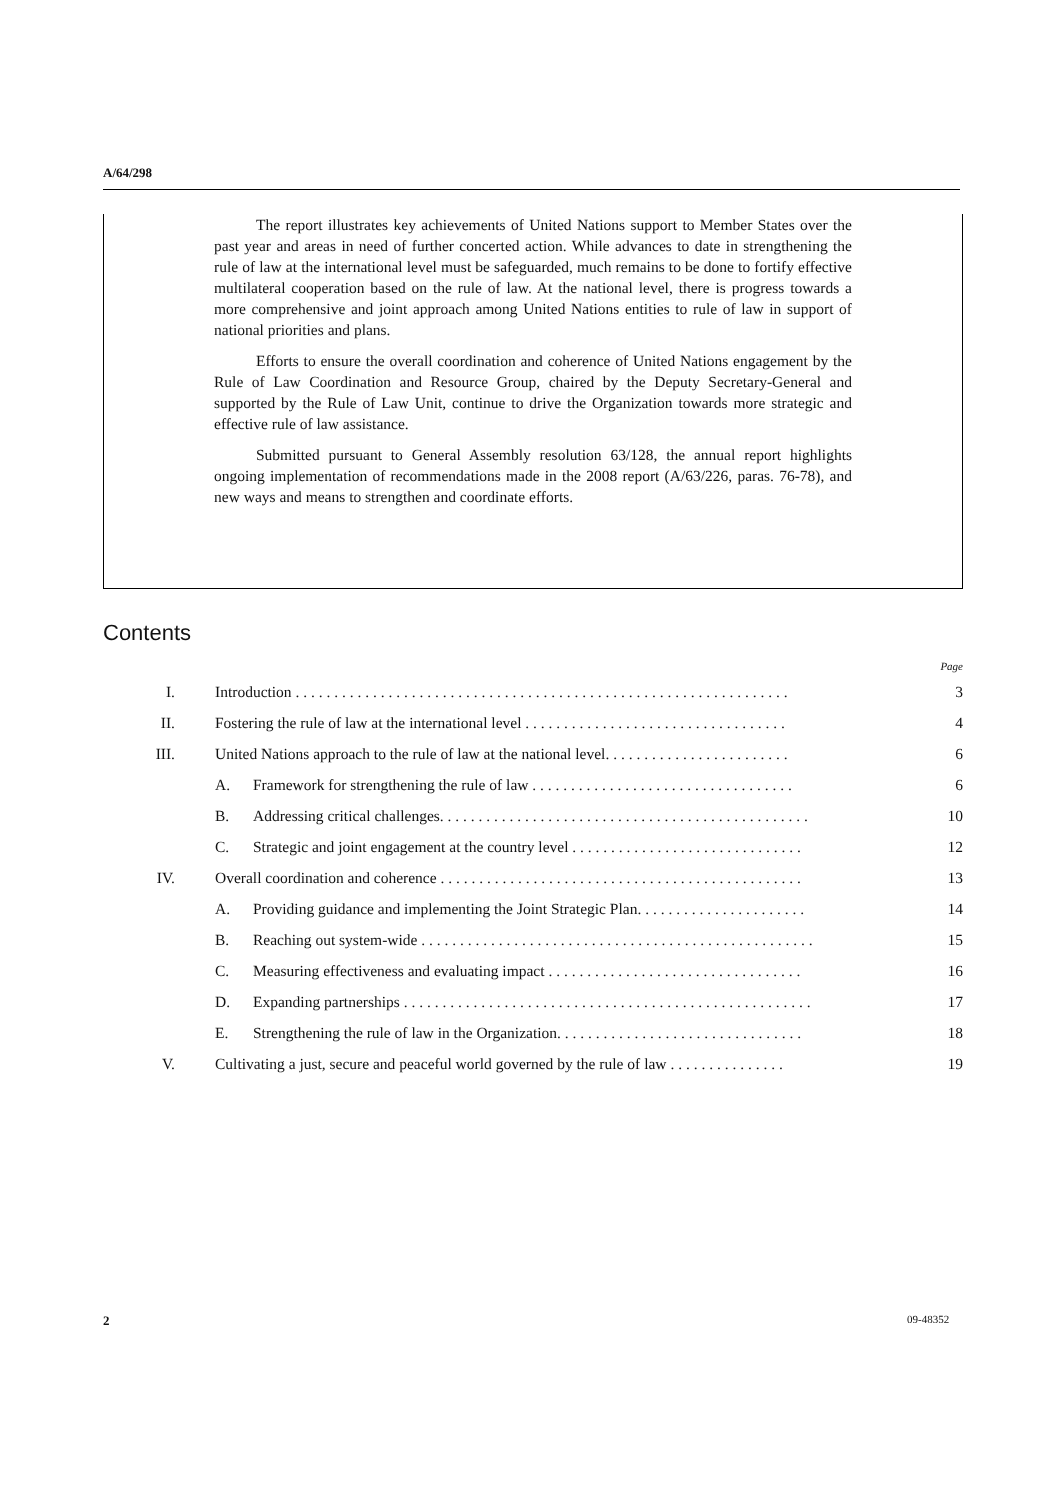A/64/298
The report illustrates key achievements of United Nations support to Member States over the past year and areas in need of further concerted action. While advances to date in strengthening the rule of law at the international level must be safeguarded, much remains to be done to fortify effective multilateral cooperation based on the rule of law. At the national level, there is progress towards a more comprehensive and joint approach among United Nations entities to rule of law in support of national priorities and plans.
Efforts to ensure the overall coordination and coherence of United Nations engagement by the Rule of Law Coordination and Resource Group, chaired by the Deputy Secretary-General and supported by the Rule of Law Unit, continue to drive the Organization towards more strategic and effective rule of law assistance.
Submitted pursuant to General Assembly resolution 63/128, the annual report highlights ongoing implementation of recommendations made in the 2008 report (A/63/226, paras. 76-78), and new ways and means to strengthen and coordinate efforts.
Contents
| Page | | | |
| I. | Introduction . . . . . . . . . . . . . . . . . . . . . . . . . . . . . . . . . . . . . . . . . . . . . . . . . . . . . . . . . . . . . . . . | | 3 |
| II. | Fostering the rule of law at the international level . . . . . . . . . . . . . . . . . . . . . . . . . . . . . . . . . . | | 4 |
| III. | United Nations approach to the rule of law at the national level. . . . . . . . . . . . . . . . . . . . . . . . | | 6 |
| | A. | Framework for strengthening the rule of law . . . . . . . . . . . . . . . . . . . . . . . . . . . . . . . . . . | 6 |
| | B. | Addressing critical challenges. . . . . . . . . . . . . . . . . . . . . . . . . . . . . . . . . . . . . . . . . . . . . . . . | 10 |
| | C. | Strategic and joint engagement at the country level . . . . . . . . . . . . . . . . . . . . . . . . . . . . . . | 12 |
| IV. | Overall coordination and coherence . . . . . . . . . . . . . . . . . . . . . . . . . . . . . . . . . . . . . . . . . . . . . . . | | 13 |
| | A. | Providing guidance and implementing the Joint Strategic Plan. . . . . . . . . . . . . . . . . . . . . . | 14 |
| | B. | Reaching out system-wide . . . . . . . . . . . . . . . . . . . . . . . . . . . . . . . . . . . . . . . . . . . . . . . . . . . | 15 |
| | C. | Measuring effectiveness and evaluating impact . . . . . . . . . . . . . . . . . . . . . . . . . . . . . . . . . | 16 |
| | D. | Expanding partnerships . . . . . . . . . . . . . . . . . . . . . . . . . . . . . . . . . . . . . . . . . . . . . . . . . . . . . | 17 |
| | E. | Strengthening the rule of law in the Organization. . . . . . . . . . . . . . . . . . . . . . . . . . . . . . . . | 18 |
| V. | Cultivating a just, secure and peaceful world governed by the rule of law . . . . . . . . . . . . . . . | | 19 |
2 09-48352